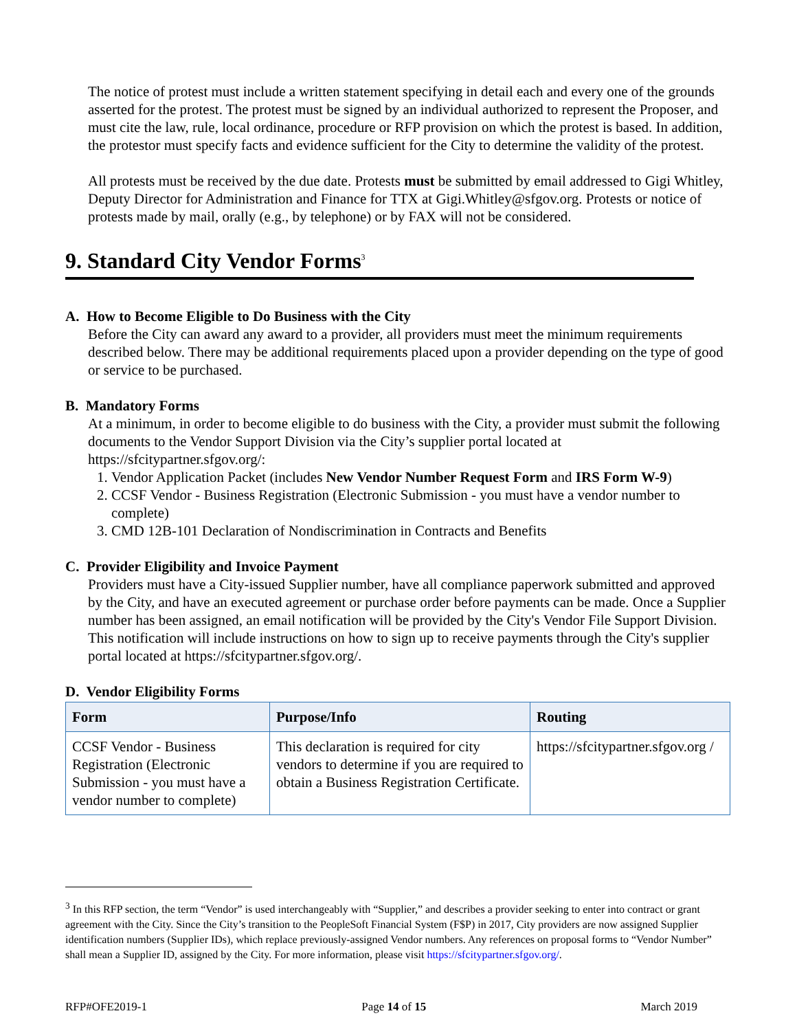The notice of protest must include a written statement specifying in detail each and every one of the grounds asserted for the protest. The protest must be signed by an individual authorized to represent the Proposer, and must cite the law, rule, local ordinance, procedure or RFP provision on which the protest is based. In addition, the protestor must specify facts and evidence sufficient for the City to determine the validity of the protest.
All protests must be received by the due date. Protests must be submitted by email addressed to Gigi Whitley, Deputy Director for Administration and Finance for TTX at Gigi.Whitley@sfgov.org. Protests or notice of protests made by mail, orally (e.g., by telephone) or by FAX will not be considered.
9. Standard City Vendor Forms<sup>3</sup>
A. How to Become Eligible to Do Business with the City
Before the City can award any award to a provider, all providers must meet the minimum requirements described below. There may be additional requirements placed upon a provider depending on the type of good or service to be purchased.
B. Mandatory Forms
At a minimum, in order to become eligible to do business with the City, a provider must submit the following documents to the Vendor Support Division via the City’s supplier portal located at https://sfcitypartner.sfgov.org/:
1. Vendor Application Packet (includes New Vendor Number Request Form and IRS Form W-9)
2. CCSF Vendor - Business Registration (Electronic Submission - you must have a vendor number to complete)
3. CMD 12B-101 Declaration of Nondiscrimination in Contracts and Benefits
C. Provider Eligibility and Invoice Payment
Providers must have a City-issued Supplier number, have all compliance paperwork submitted and approved by the City, and have an executed agreement or purchase order before payments can be made. Once a Supplier number has been assigned, an email notification will be provided by the City's Vendor File Support Division. This notification will include instructions on how to sign up to receive payments through the City's supplier portal located at https://sfcitypartner.sfgov.org/.
D. Vendor Eligibility Forms
| Form | Purpose/Info | Routing |
| --- | --- | --- |
| CCSF Vendor - Business Registration (Electronic Submission - you must have a vendor number to complete) | This declaration is required for city vendors to determine if you are required to obtain a Business Registration Certificate. | https://sfcitypartner.sfgov.org / |
<sup>3</sup> In this RFP section, the term “Vendor” is used interchangeably with “Supplier,” and describes a provider seeking to enter into contract or grant agreement with the City. Since the City’s transition to the PeopleSoft Financial System (F$P) in 2017, City providers are now assigned Supplier identification numbers (Supplier IDs), which replace previously-assigned Vendor numbers. Any references on proposal forms to “Vendor Number” shall mean a Supplier ID, assigned by the City. For more information, please visit https://sfcitypartner.sfgov.org/.
RFP#OFE2019-1 Page 14 of 15 March 2019